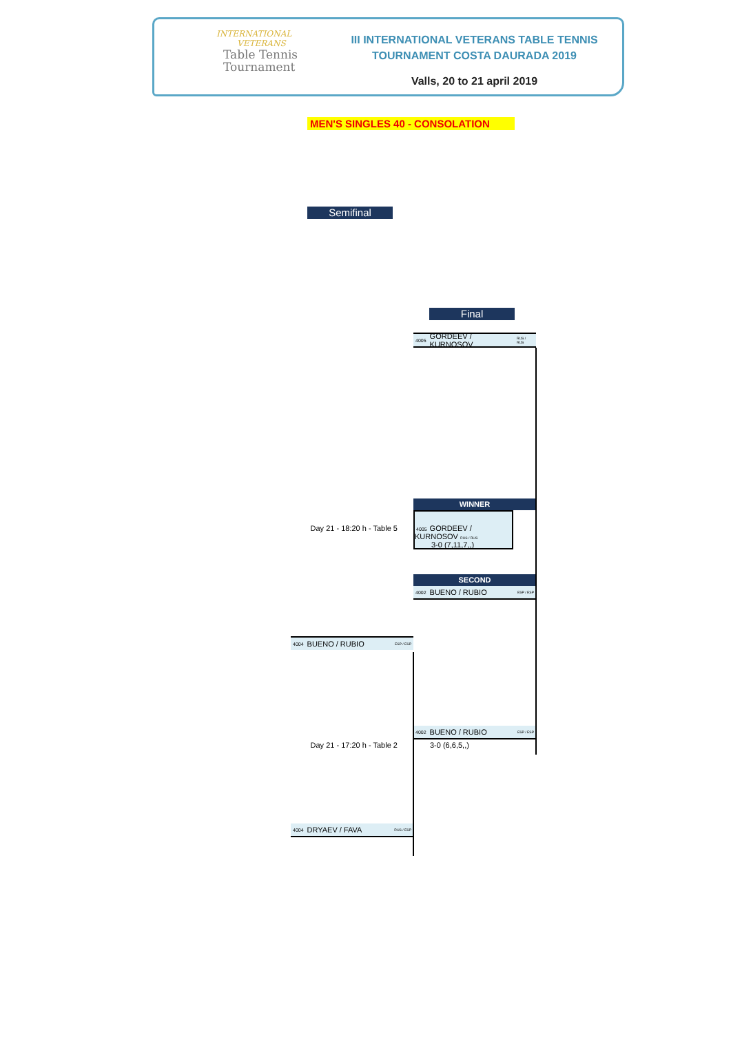INTERNATIONAL
VETERANS
Table Tennis
Tournament
III INTERNATIONAL VETERANS TABLE TENNIS
TOURNAMENT COSTA DAURADA 2019
Valls, 20 to 21 april 2019
MEN'S SINGLES 40 - CONSOLATION
Semifinal
Final
4005 GORDEEV / KURNOSOV RUS / RUS
WINNER
Day 21 - 18:20 h - Table 5
4005 GORDEEV / KURNOSOV RUS / RUS
3-0 (7,11,7,,)
SECOND
4002 BUENO / RUBIO ESP / ESP
4004 BUENO / RUBIO ESP / ESP
4002 BUENO / RUBIO ESP / ESP
Day 21 - 17:20 h - Table 2 3-0 (6,6,5,,)
4004 DRYAEV / FAVA RUS / ESP